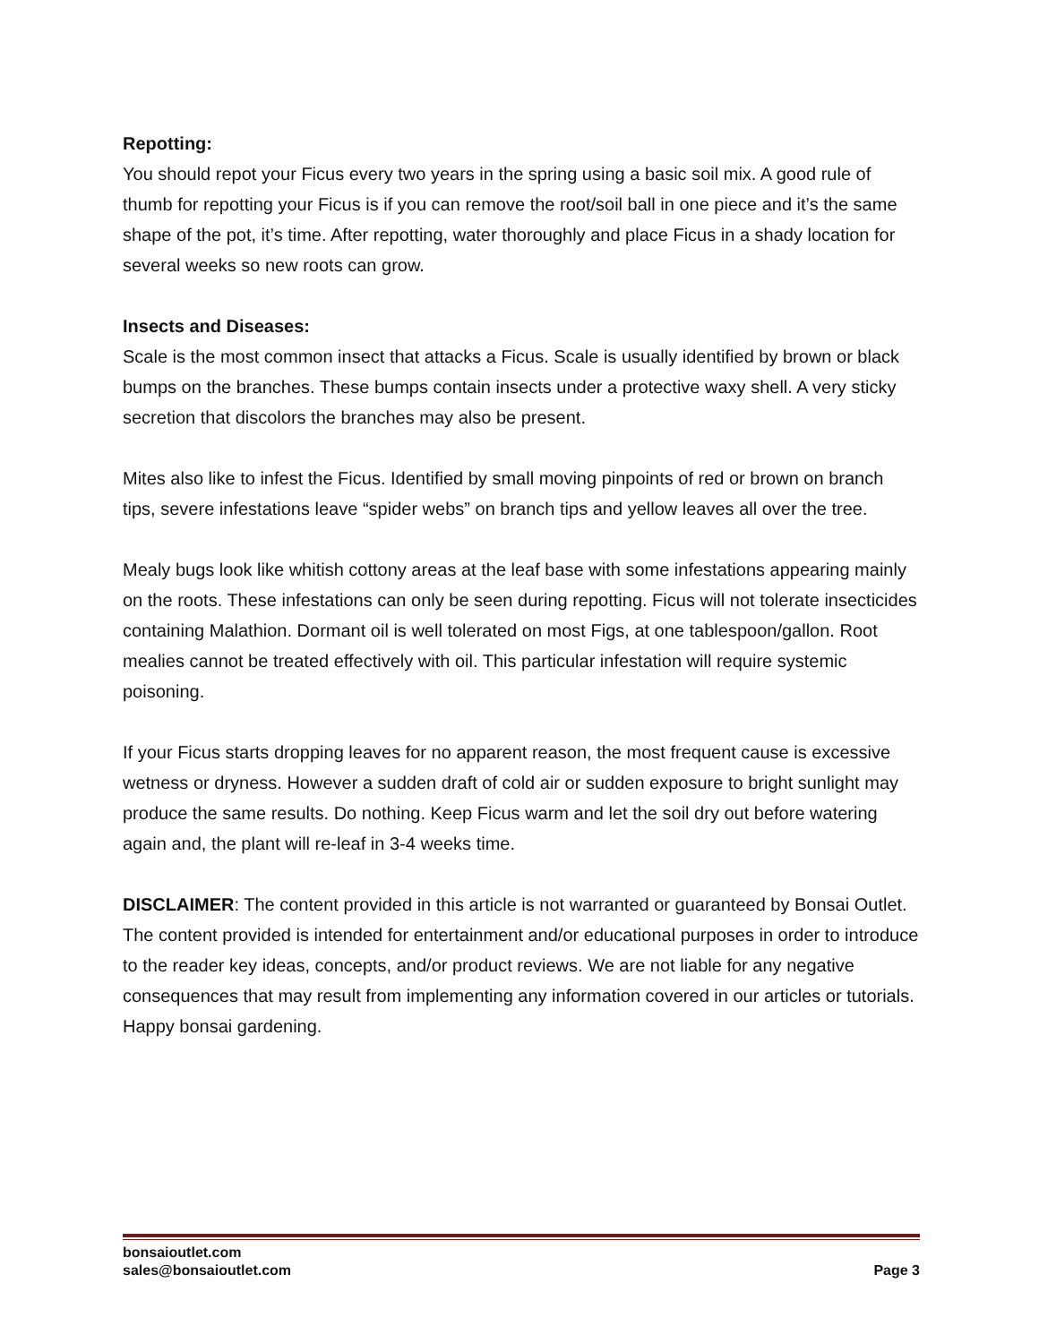Repotting:
You should repot your Ficus every two years in the spring using a basic soil mix. A good rule of thumb for repotting your Ficus is if you can remove the root/soil ball in one piece and it’s the same shape of the pot, it’s time. After repotting, water thoroughly and place Ficus in a shady location for several weeks so new roots can grow.
Insects and Diseases:
Scale is the most common insect that attacks a Ficus. Scale is usually identified by brown or black bumps on the branches. These bumps contain insects under a protective waxy shell. A very sticky secretion that discolors the branches may also be present.
Mites also like to infest the Ficus. Identified by small moving pinpoints of red or brown on branch tips, severe infestations leave “spider webs” on branch tips and yellow leaves all over the tree.
Mealy bugs look like whitish cottony areas at the leaf base with some infestations appearing mainly on the roots. These infestations can only be seen during repotting. Ficus will not tolerate insecticides containing Malathion. Dormant oil is well tolerated on most Figs, at one tablespoon/gallon. Root mealies cannot be treated effectively with oil. This particular infestation will require systemic poisoning.
If your Ficus starts dropping leaves for no apparent reason, the most frequent cause is excessive wetness or dryness. However a sudden draft of cold air or sudden exposure to bright sunlight may produce the same results. Do nothing. Keep Ficus warm and let the soil dry out before watering again and, the plant will re-leaf in 3-4 weeks time.
DISCLAIMER: The content provided in this article is not warranted or guaranteed by Bonsai Outlet. The content provided is intended for entertainment and/or educational purposes in order to introduce to the reader key ideas, concepts, and/or product reviews. We are not liable for any negative consequences that may result from implementing any information covered in our articles or tutorials. Happy bonsai gardening.
bonsaioutlet.com
sales@bonsaioutlet.com
Page 3